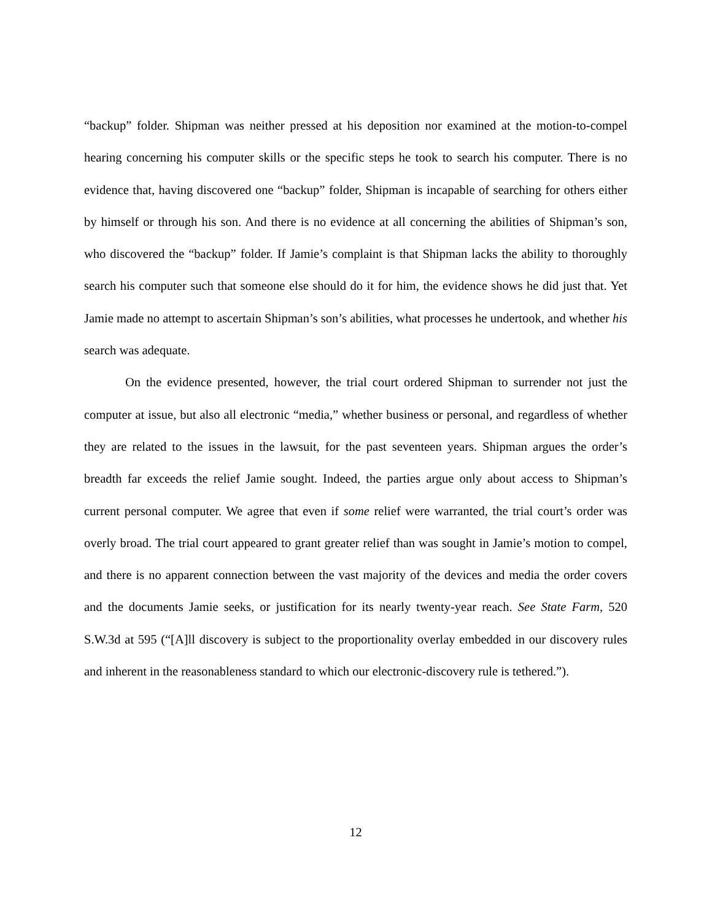“backup” folder. Shipman was neither pressed at his deposition nor examined at the motion-to-compel hearing concerning his computer skills or the specific steps he took to search his computer. There is no evidence that, having discovered one “backup” folder, Shipman is incapable of searching for others either by himself or through his son. And there is no evidence at all concerning the abilities of Shipman’s son, who discovered the “backup” folder. If Jamie’s complaint is that Shipman lacks the ability to thoroughly search his computer such that someone else should do it for him, the evidence shows he did just that. Yet Jamie made no attempt to ascertain Shipman’s son’s abilities, what processes he undertook, and whether his search was adequate.
On the evidence presented, however, the trial court ordered Shipman to surrender not just the computer at issue, but also all electronic “media,” whether business or personal, and regardless of whether they are related to the issues in the lawsuit, for the past seventeen years. Shipman argues the order’s breadth far exceeds the relief Jamie sought. Indeed, the parties argue only about access to Shipman’s current personal computer. We agree that even if some relief were warranted, the trial court’s order was overly broad. The trial court appeared to grant greater relief than was sought in Jamie’s motion to compel, and there is no apparent connection between the vast majority of the devices and media the order covers and the documents Jamie seeks, or justification for its nearly twenty-year reach. See State Farm, 520 S.W.3d at 595 (“[A]ll discovery is subject to the proportionality overlay embedded in our discovery rules and inherent in the reasonableness standard to which our electronic-discovery rule is tethered.”).
12